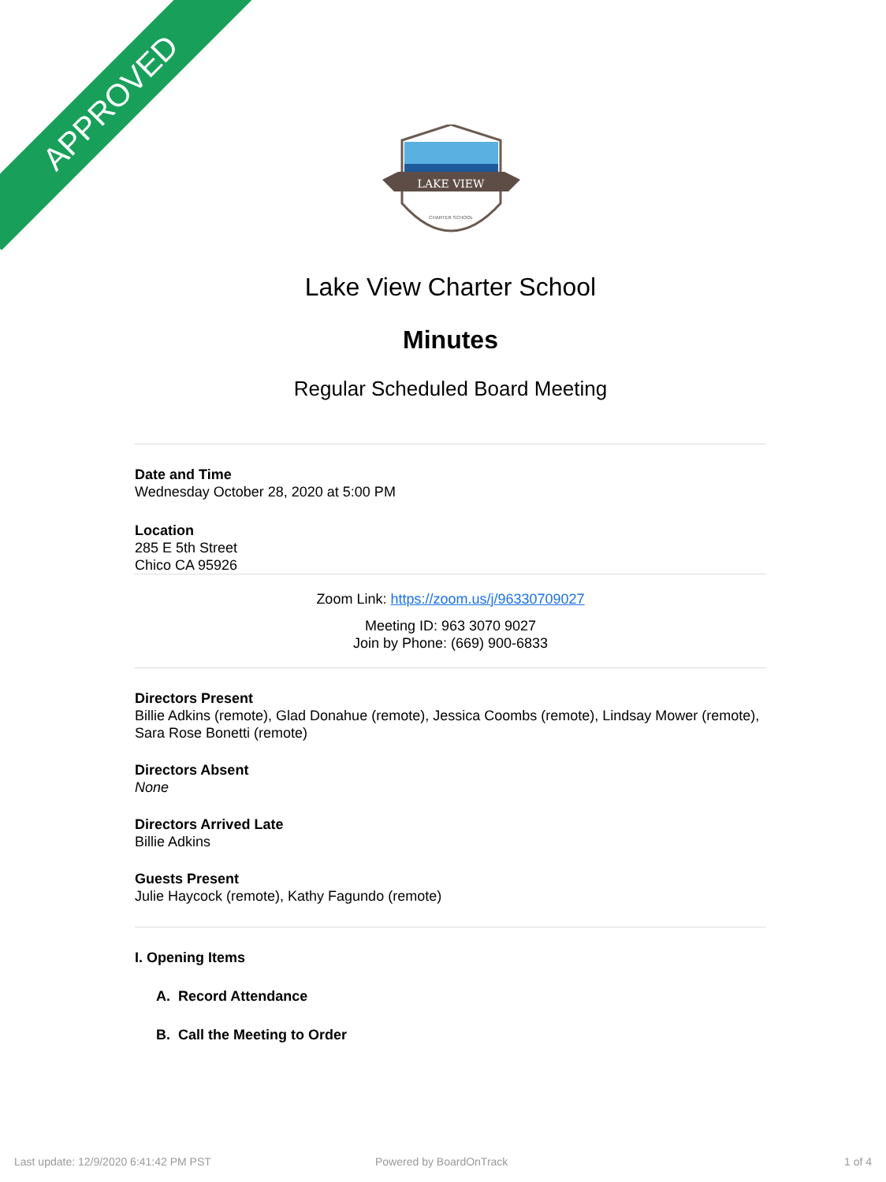APPROVED
LAKE VIEW
CHARTER SCHOOL
Lake View Charter School
Minutes
Regular Scheduled Board Meeting
Date and Time
Wednesday October 28, 2020 at 5:00 PM
Location
285 E 5th Street
Chico CA 95926
Zoom Link: https://zoom.us/j/96330709027
Meeting ID: 963 3070 9027
Join by Phone: (669) 900-6833
Directors Present
Billie Adkins (remote), Glad Donahue (remote), Jessica Coombs (remote), Lindsay Mower (remote), Sara Rose Bonetti (remote)
Directors Absent
None
Directors Arrived Late
Billie Adkins
Guests Present
Julie Haycock (remote), Kathy Fagundo (remote)
I. Opening Items
A. Record Attendance
B. Call the Meeting to Order
Last update: 12/9/2020 6:41:42 PM PST
Powered by BoardOnTrack 1 of 4